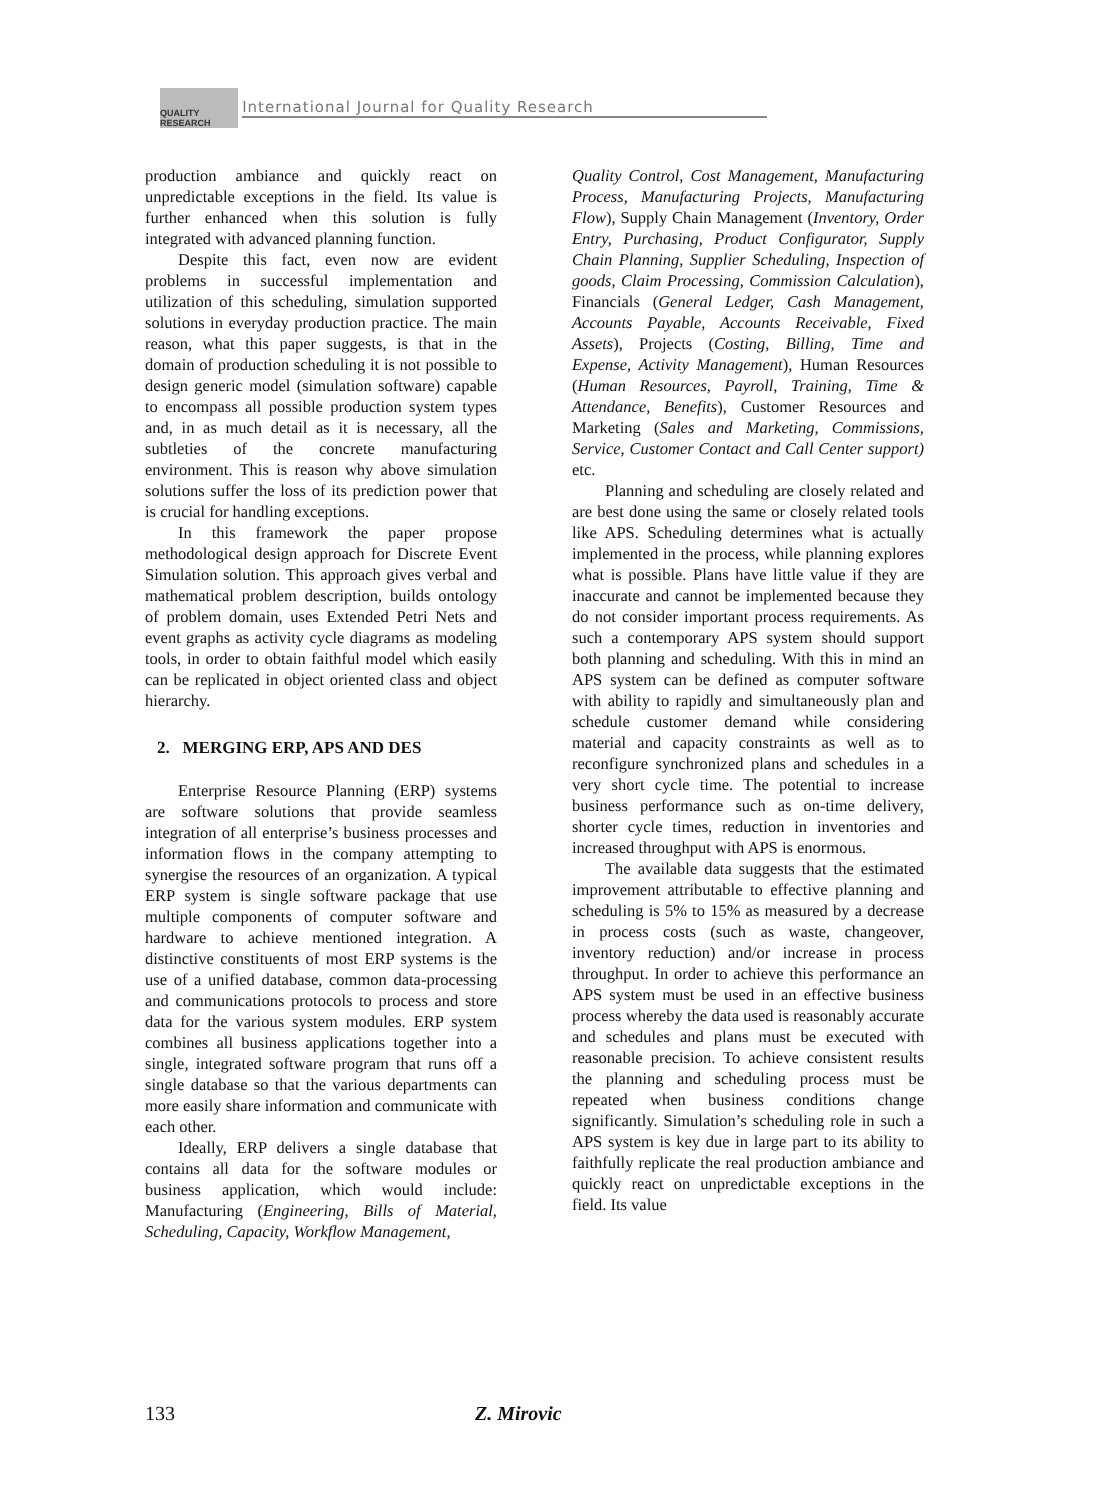QUALITY RESEARCH International Journal for Quality Research
production ambiance and quickly react on unpredictable exceptions in the field. Its value is further enhanced when this solution is fully integrated with advanced planning function.
Despite this fact, even now are evident problems in successful implementation and utilization of this scheduling, simulation supported solutions in everyday production practice. The main reason, what this paper suggests, is that in the domain of production scheduling it is not possible to design generic model (simulation software) capable to encompass all possible production system types and, in as much detail as it is necessary, all the subtleties of the concrete manufacturing environment. This is reason why above simulation solutions suffer the loss of its prediction power that is crucial for handling exceptions.
In this framework the paper propose methodological design approach for Discrete Event Simulation solution. This approach gives verbal and mathematical problem description, builds ontology of problem domain, uses Extended Petri Nets and event graphs as activity cycle diagrams as modeling tools, in order to obtain faithful model which easily can be replicated in object oriented class and object hierarchy.
2. MERGING ERP, APS AND DES
Enterprise Resource Planning (ERP) systems are software solutions that provide seamless integration of all enterprise’s business processes and information flows in the company attempting to synergise the resources of an organization. A typical ERP system is single software package that use multiple components of computer software and hardware to achieve mentioned integration. A distinctive constituents of most ERP systems is the use of a unified database, common data-processing and communications protocols to process and store data for the various system modules. ERP system combines all business applications together into a single, integrated software program that runs off a single database so that the various departments can more easily share information and communicate with each other.
Ideally, ERP delivers a single database that contains all data for the software modules or business application, which would include: Manufacturing (Engineering, Bills of Material, Scheduling, Capacity, Workflow Management,
Quality Control, Cost Management, Manufacturing Process, Manufacturing Projects, Manufacturing Flow), Supply Chain Management (Inventory, Order Entry, Purchasing, Product Configurator, Supply Chain Planning, Supplier Scheduling, Inspection of goods, Claim Processing, Commission Calculation), Financials (General Ledger, Cash Management, Accounts Payable, Accounts Receivable, Fixed Assets), Projects (Costing, Billing, Time and Expense, Activity Management), Human Resources (Human Resources, Payroll, Training, Time & Attendance, Benefits), Customer Resources and Marketing (Sales and Marketing, Commissions, Service, Customer Contact and Call Center support) etc.
Planning and scheduling are closely related and are best done using the same or closely related tools like APS. Scheduling determines what is actually implemented in the process, while planning explores what is possible. Plans have little value if they are inaccurate and cannot be implemented because they do not consider important process requirements. As such a contemporary APS system should support both planning and scheduling. With this in mind an APS system can be defined as computer software with ability to rapidly and simultaneously plan and schedule customer demand while considering material and capacity constraints as well as to reconfigure synchronized plans and schedules in a very short cycle time. The potential to increase business performance such as on-time delivery, shorter cycle times, reduction in inventories and increased throughput with APS is enormous.
The available data suggests that the estimated improvement attributable to effective planning and scheduling is 5% to 15% as measured by a decrease in process costs (such as waste, changeover, inventory reduction) and/or increase in process throughput. In order to achieve this performance an APS system must be used in an effective business process whereby the data used is reasonably accurate and schedules and plans must be executed with reasonable precision. To achieve consistent results the planning and scheduling process must be repeated when business conditions change significantly. Simulation’s scheduling role in such a APS system is key due in large part to its ability to faithfully replicate the real production ambiance and quickly react on unpredictable exceptions in the field. Its value
133 Z. Mirovic